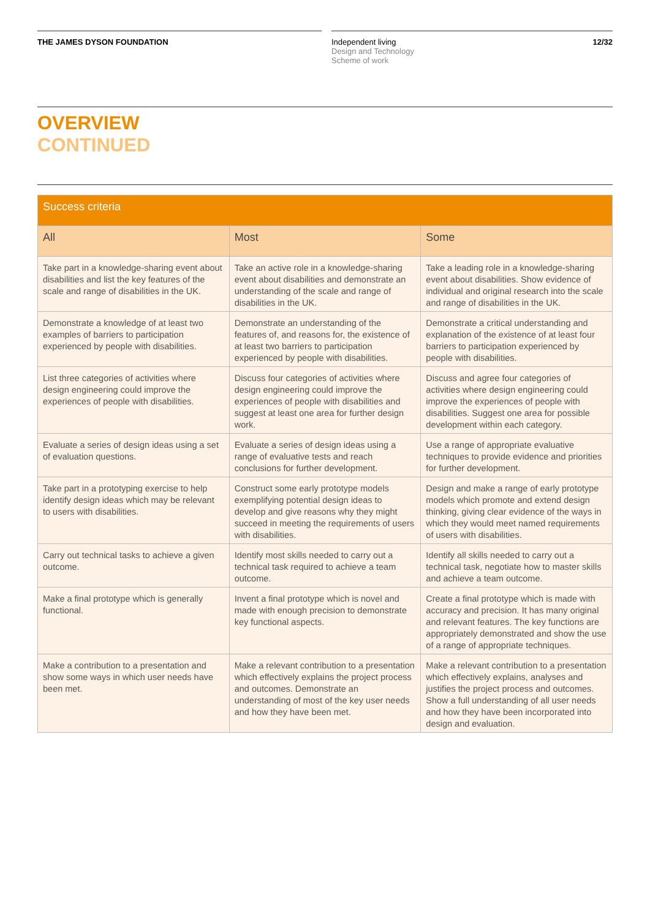THE JAMES DYSON FOUNDATION Independent living
Design and Technology
Scheme of work
12/32
OVERVIEW
CONTINUED
| Success criteria | | |
| --- | --- | --- |
| All | Most | Some |
| Take part in a knowledge-sharing event about disabilities and list the key features of the scale and range of disabilities in the UK. | Take an active role in a knowledge-sharing event about disabilities and demonstrate an understanding of the scale and range of disabilities in the UK. | Take a leading role in a knowledge-sharing event about disabilities. Show evidence of individual and original research into the scale and range of disabilities in the UK. |
| Demonstrate a knowledge of at least two examples of barriers to participation experienced by people with disabilities. | Demonstrate an understanding of the features of, and reasons for, the existence of at least two barriers to participation experienced by people with disabilities. | Demonstrate a critical understanding and explanation of the existence of at least four barriers to participation experienced by people with disabilities. |
| List three categories of activities where design engineering could improve the experiences of people with disabilities. | Discuss four categories of activities where design engineering could improve the experiences of people with disabilities and suggest at least one area for further design work. | Discuss and agree four categories of activities where design engineering could improve the experiences of people with disabilities. Suggest one area for possible development within each category. |
| Evaluate a series of design ideas using a set of evaluation questions. | Evaluate a series of design ideas using a range of evaluative tests and reach conclusions for further development. | Use a range of appropriate evaluative techniques to provide evidence and priorities for further development. |
| Take part in a prototyping exercise to help identify design ideas which may be relevant to users with disabilities. | Construct some early prototype models exemplifying potential design ideas to develop and give reasons why they might succeed in meeting the requirements of users with disabilities. | Design and make a range of early prototype models which promote and extend design thinking, giving clear evidence of the ways in which they would meet named requirements of users with disabilities. |
| Carry out technical tasks to achieve a given outcome. | Identify most skills needed to carry out a technical task required to achieve a team outcome. | Identify all skills needed to carry out a technical task, negotiate how to master skills and achieve a team outcome. |
| Make a final prototype which is generally functional. | Invent a final prototype which is novel and made with enough precision to demonstrate key functional aspects. | Create a final prototype which is made with accuracy and precision. It has many original and relevant features. The key functions are appropriately demonstrated and show the use of a range of appropriate techniques. |
| Make a contribution to a presentation and show some ways in which user needs have been met. | Make a relevant contribution to a presentation which effectively explains the project process and outcomes. Demonstrate an understanding of most of the key user needs and how they have been met. | Make a relevant contribution to a presentation which effectively explains, analyses and justifies the project process and outcomes. Show a full understanding of all user needs and how they have been incorporated into design and evaluation. |